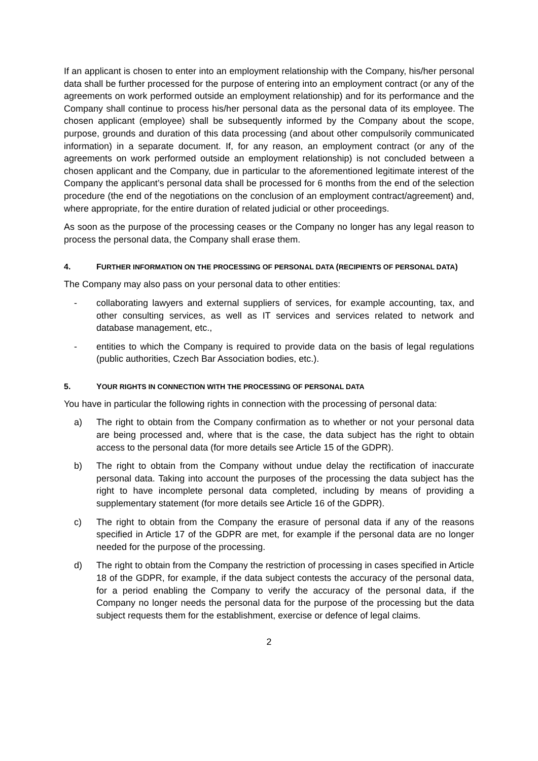If an applicant is chosen to enter into an employment relationship with the Company, his/her personal data shall be further processed for the purpose of entering into an employment contract (or any of the agreements on work performed outside an employment relationship) and for its performance and the Company shall continue to process his/her personal data as the personal data of its employee. The chosen applicant (employee) shall be subsequently informed by the Company about the scope, purpose, grounds and duration of this data processing (and about other compulsorily communicated information) in a separate document. If, for any reason, an employment contract (or any of the agreements on work performed outside an employment relationship) is not concluded between a chosen applicant and the Company, due in particular to the aforementioned legitimate interest of the Company the applicant’s personal data shall be processed for 6 months from the end of the selection procedure (the end of the negotiations on the conclusion of an employment contract/agreement) and, where appropriate, for the entire duration of related judicial or other proceedings.
As soon as the purpose of the processing ceases or the Company no longer has any legal reason to process the personal data, the Company shall erase them.
4. FURTHER INFORMATION ON THE PROCESSING OF PERSONAL DATA (RECIPIENTS OF PERSONAL DATA)
The Company may also pass on your personal data to other entities:
- collaborating lawyers and external suppliers of services, for example accounting, tax, and other consulting services, as well as IT services and services related to network and database management, etc.,
- entities to which the Company is required to provide data on the basis of legal regulations (public authorities, Czech Bar Association bodies, etc.).
5. YOUR RIGHTS IN CONNECTION WITH THE PROCESSING OF PERSONAL DATA
You have in particular the following rights in connection with the processing of personal data:
a) The right to obtain from the Company confirmation as to whether or not your personal data are being processed and, where that is the case, the data subject has the right to obtain access to the personal data (for more details see Article 15 of the GDPR).
b) The right to obtain from the Company without undue delay the rectification of inaccurate personal data. Taking into account the purposes of the processing the data subject has the right to have incomplete personal data completed, including by means of providing a supplementary statement (for more details see Article 16 of the GDPR).
c) The right to obtain from the Company the erasure of personal data if any of the reasons specified in Article 17 of the GDPR are met, for example if the personal data are no longer needed for the purpose of the processing.
d) The right to obtain from the Company the restriction of processing in cases specified in Article 18 of the GDPR, for example, if the data subject contests the accuracy of the personal data, for a period enabling the Company to verify the accuracy of the personal data, if the Company no longer needs the personal data for the purpose of the processing but the data subject requests them for the establishment, exercise or defence of legal claims.
2